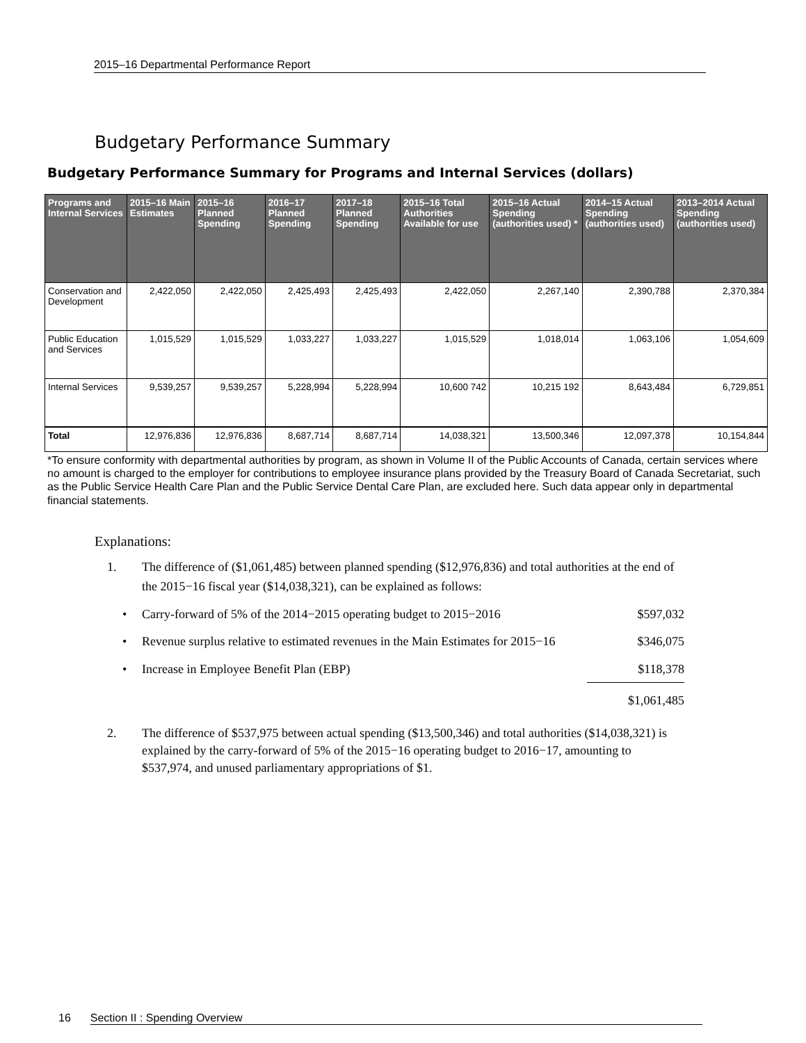2015–16 Departmental Performance Report
Budgetary Performance Summary
Budgetary Performance Summary for Programs and Internal Services (dollars)
| Programs and Internal Services | 2015–16 Main Estimates | 2015–16 Planned Spending | 2016–17 Planned Spending | 2017–18 Planned Spending | 2015–16 Total Authorities Available for use | 2015–16 Actual Spending (authorities used) * | 2014–15 Actual Spending (authorities used) | 2013–2014 Actual Spending (authorities used) |
| --- | --- | --- | --- | --- | --- | --- | --- | --- |
| Conservation and Development | 2,422,050 | 2,422,050 | 2,425,493 | 2,425,493 | 2,422,050 | 2,267,140 | 2,390,788 | 2,370,384 |
| Public Education and Services | 1,015,529 | 1,015,529 | 1,033,227 | 1,033,227 | 1,015,529 | 1,018,014 | 1,063,106 | 1,054,609 |
| Internal Services | 9,539,257 | 9,539,257 | 5,228,994 | 5,228,994 | 10,600 742 | 10,215 192 | 8,643,484 | 6,729,851 |
| Total | 12,976,836 | 12,976,836 | 8,687,714 | 8,687,714 | 14,038,321 | 13,500,346 | 12,097,378 | 10,154,844 |
*To ensure conformity with departmental authorities by program, as shown in Volume II of the Public Accounts of Canada, certain services where no amount is charged to the employer for contributions to employee insurance plans provided by the Treasury Board of Canada Secretariat, such as the Public Service Health Care Plan and the Public Service Dental Care Plan, are excluded here. Such data appear only in departmental financial statements.
Explanations:
1. The difference of ($1,061,485) between planned spending ($12,976,836) and total authorities at the end of the 2015−16 fiscal year ($14,038,321), can be explained as follows:
• Carry-forward of 5% of the 2014−2015 operating budget to 2015−2016
$597,032
• Revenue surplus relative to estimated revenues in the Main Estimates for 2015−16
$346,075
• Increase in Employee Benefit Plan (EBP) $118,378
$1,061,485
2. The difference of $537,975 between actual spending ($13,500,346) and total authorities ($14,038,321) is explained by the carry-forward of 5% of the 2015−16 operating budget to 2016−17, amounting to $537,974, and unused parliamentary appropriations of $1.
16 Section II : Spending Overview